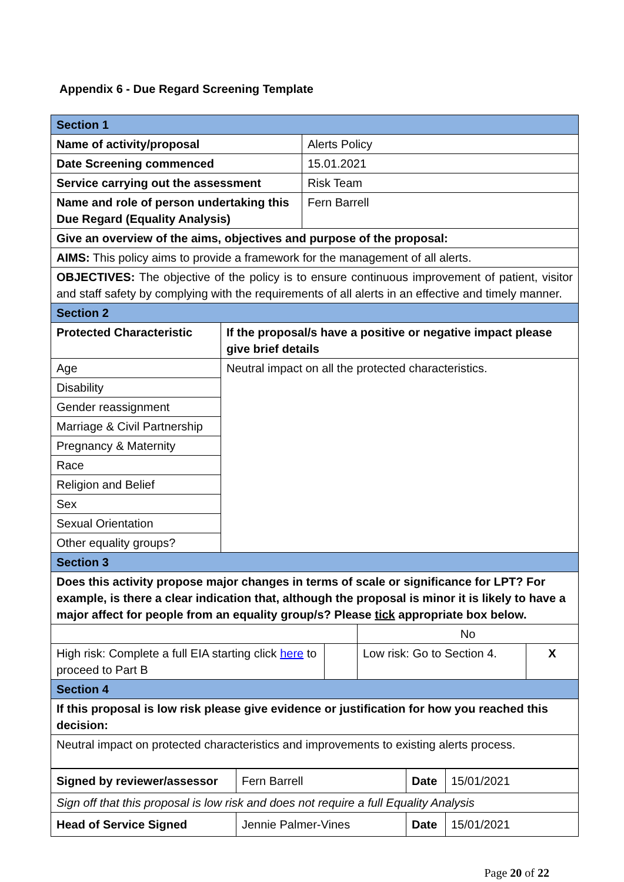Appendix 6 - Due Regard Screening Template
| Section 1 | |
| Name of activity/proposal | Alerts Policy |
| Date Screening commenced | 15.01.2021 |
| Service carrying out the assessment | Risk Team |
| Name and role of person undertaking this Due Regard (Equality Analysis) | Fern Barrell |
| Give an overview of the aims, objectives and purpose of the proposal: | |
| AIMS: This policy aims to provide a framework for the management of all alerts. | |
| OBJECTIVES: The objective of the policy is to ensure continuous improvement of patient, visitor and staff safety by complying with the requirements of all alerts in an effective and timely manner. | |
| Section 2 | |
| Protected Characteristic | If the proposal/s have a positive or negative impact please give brief details |
| Age | Neutral impact on all the protected characteristics. |
| Disability | |
| Gender reassignment | |
| Marriage & Civil Partnership | |
| Pregnancy & Maternity | |
| Race | |
| Religion and Belief | |
| Sex | |
| Sexual Orientation | |
| Other equality groups? | |
| Section 3 | | | |
| Does this activity propose major changes in terms of scale or significance for LPT? For example, is there a clear indication that, although the proposal is minor it is likely to have a major affect for people from an equality group/s? Please tick appropriate box below. | | | |
| | | No | |
| High risk: Complete a full EIA starting click here to proceed to Part B | | Low risk: Go to Section 4. | X |
| Section 4 | | | |
| If this proposal is low risk please give evidence or justification for how you reached this decision: | | | |
| Neutral impact on protected characteristics and improvements to existing alerts process. | | | |
| Signed by reviewer/assessor | Fern Barrell | Date | 15/01/2021 |
| Sign off that this proposal is low risk and does not require a full Equality Analysis | | | |
| Head of Service Signed | Jennie Palmer-Vines | Date | 15/01/2021 |
Page 20 of 22